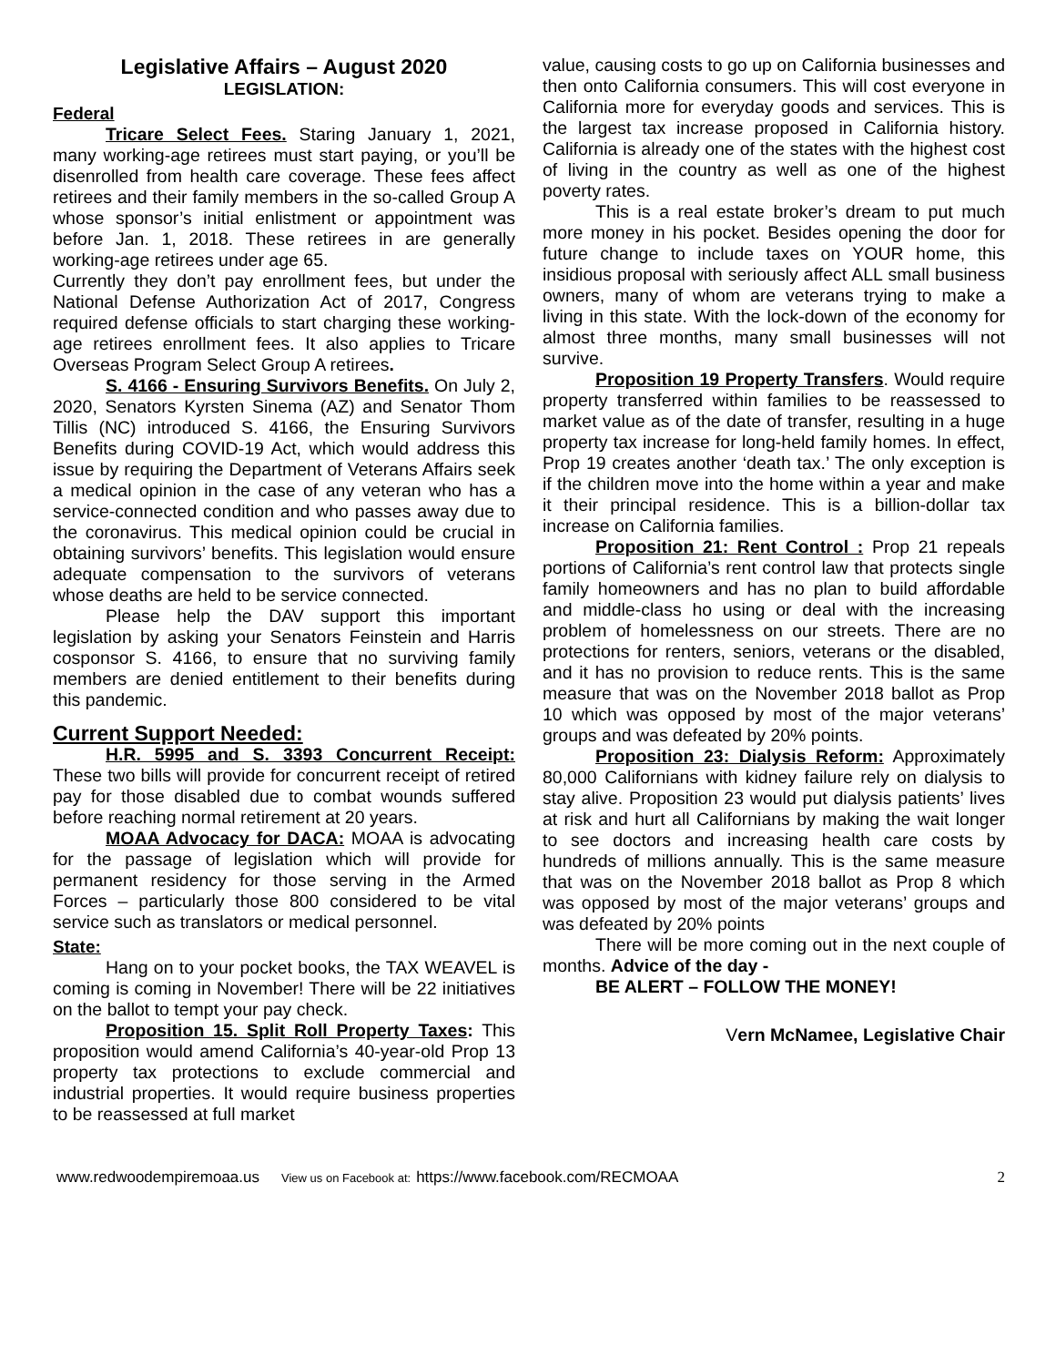Legislative Affairs – August 2020
LEGISLATION:
Federal
Tricare Select Fees. Staring January 1, 2021, many working-age retirees must start paying, or you’ll be disenrolled from health care coverage. These fees affect retirees and their family members in the so-called Group A whose sponsor’s initial enlistment or appointment was before Jan. 1, 2018. These retirees in are generally working-age retirees under age 65.
Currently they don’t pay enrollment fees, but under the National Defense Authorization Act of 2017, Congress required defense officials to start charging these working-age retirees enrollment fees. It also applies to Tricare Overseas Program Select Group A retirees.
S. 4166 - Ensuring Survivors Benefits. On July 2, 2020, Senators Kyrsten Sinema (AZ) and Senator Thom Tillis (NC) introduced S. 4166, the Ensuring Survivors Benefits during COVID-19 Act, which would address this issue by requiring the Department of Veterans Affairs seek a medical opinion in the case of any veteran who has a service-connected condition and who passes away due to the coronavirus. This medical opinion could be crucial in obtaining survivors’ benefits. This legislation would ensure adequate compensation to the survivors of veterans whose deaths are held to be service connected.
Please help the DAV support this important legislation by asking your Senators Feinstein and Harris cosponsor S. 4166, to ensure that no surviving family members are denied entitlement to their benefits during this pandemic.
Current Support Needed:
H.R. 5995 and S. 3393 Concurrent Receipt: These two bills will provide for concurrent receipt of retired pay for those disabled due to combat wounds suffered before reaching normal retirement at 20 years.
MOAA Advocacy for DACA: MOAA is advocating for the passage of legislation which will provide for permanent residency for those serving in the Armed Forces – particularly those 800 considered to be vital service such as translators or medical personnel.
State:
Hang on to your pocket books, the TAX WEAVEL is coming is coming in November! There will be 22 initiatives on the ballot to tempt your pay check.
Proposition 15. Split Roll Property Taxes: This proposition would amend California’s 40-year-old Prop 13 property tax protections to exclude commercial and industrial properties. It would require business properties to be reassessed at full market
value, causing costs to go up on California businesses and then onto California consumers. This will cost everyone in California more for everyday goods and services. This is the largest tax increase proposed in California history. California is already one of the states with the highest cost of living in the country as well as one of the highest poverty rates.
This is a real estate broker’s dream to put much more money in his pocket. Besides opening the door for future change to include taxes on YOUR home, this insidious proposal with seriously affect ALL small business owners, many of whom are veterans trying to make a living in this state. With the lock-down of the economy for almost three months, many small businesses will not survive.
Proposition 19 Property Transfers. Would require property transferred within families to be reassessed to market value as of the date of transfer, resulting in a huge property tax increase for long-held family homes. In effect, Prop 19 creates another ‘death tax.’ The only exception is if the children move into the home within a year and make it their principal residence. This is a billion-dollar tax increase on California families.
Proposition 21: Rent Control : Prop 21 repeals portions of California’s rent control law that protects single family homeowners and has no plan to build affordable and middle-class ho using or deal with the increasing problem of homelessness on our streets. There are no protections for renters, seniors, veterans or the disabled, and it has no provision to reduce rents. This is the same measure that was on the November 2018 ballot as Prop 10 which was opposed by most of the major veterans’ groups and was defeated by 20% points.
Proposition 23: Dialysis Reform: Approximately 80,000 Californians with kidney failure rely on dialysis to stay alive. Proposition 23 would put dialysis patients’ lives at risk and hurt all Californians by making the wait longer to see doctors and increasing health care costs by hundreds of millions annually. This is the same measure that was on the November 2018 ballot as Prop 8 which was opposed by most of the major veterans’ groups and was defeated by 20% points
There will be more coming out in the next couple of months. Advice of the day -
BE ALERT – FOLLOW THE MONEY!
Vern McNamee, Legislative Chair
www.redwoodempiremoaa.us View us on Facebook at: https://www.facebook.com/RECMOAA 2